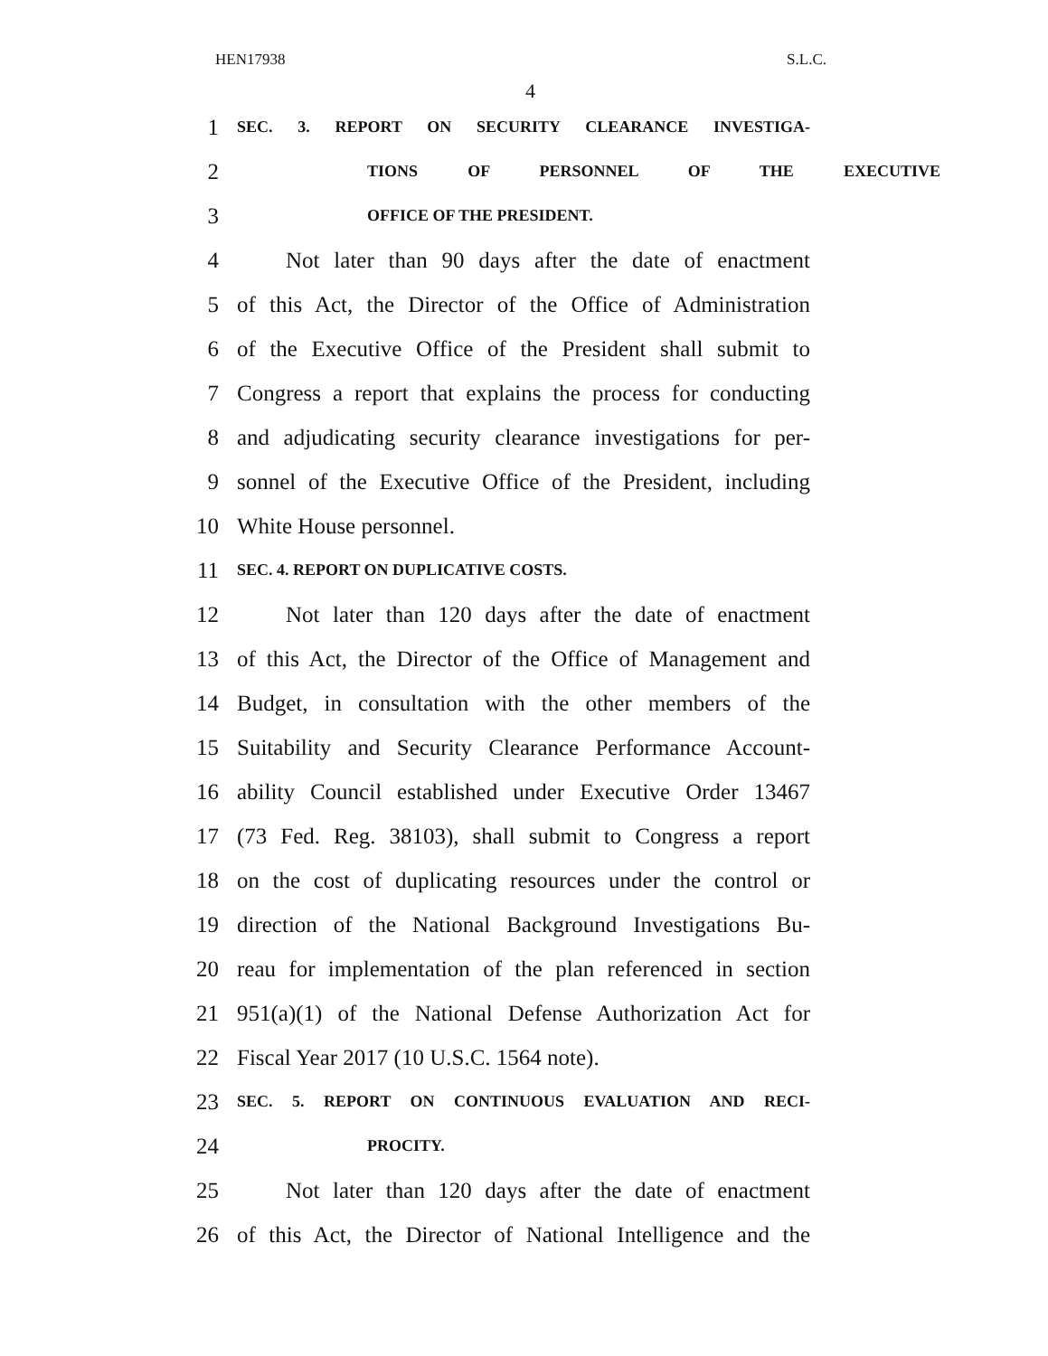HEN17938 S.L.C.
4
1 SEC. 3. REPORT ON SECURITY CLEARANCE INVESTIGA-
2 TIONS OF PERSONNEL OF THE EXECUTIVE
3 OFFICE OF THE PRESIDENT.
4 Not later than 90 days after the date of enactment
5 of this Act, the Director of the Office of Administration
6 of the Executive Office of the President shall submit to
7 Congress a report that explains the process for conducting
8 and adjudicating security clearance investigations for per-
9 sonnel of the Executive Office of the President, including
10 White House personnel.
11 SEC. 4. REPORT ON DUPLICATIVE COSTS.
12 Not later than 120 days after the date of enactment
13 of this Act, the Director of the Office of Management and
14 Budget, in consultation with the other members of the
15 Suitability and Security Clearance Performance Account-
16 ability Council established under Executive Order 13467
17 (73 Fed. Reg. 38103), shall submit to Congress a report
18 on the cost of duplicating resources under the control or
19 direction of the National Background Investigations Bu-
20 reau for implementation of the plan referenced in section
21 951(a)(1) of the National Defense Authorization Act for
22 Fiscal Year 2017 (10 U.S.C. 1564 note).
23 SEC. 5. REPORT ON CONTINUOUS EVALUATION AND RECI-
24 PROCITY.
25 Not later than 120 days after the date of enactment
26 of this Act, the Director of National Intelligence and the